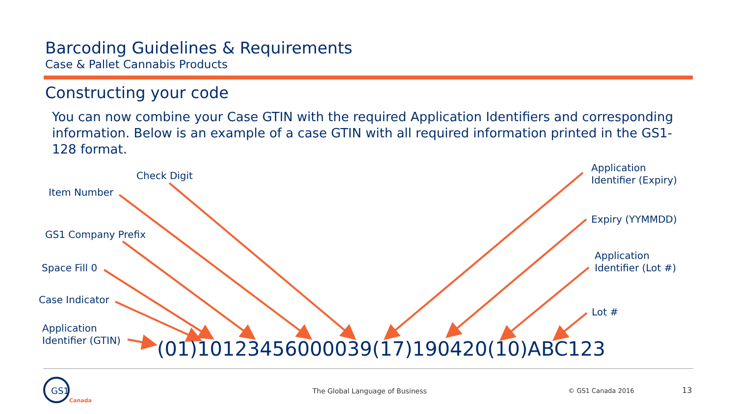Barcoding Guidelines & Requirements
Case & Pallet Cannabis Products
Constructing your code
You can now combine your Case GTIN with the required Application Identifiers and corresponding information. Below is an example of a case GTIN with all required information printed in the GS1-128 format.
Check Digit
Item Number
GS1 Company Prefix
Space Fill 0
Case Indicator
Application
Identifier (GTIN)
Application
Identifier (Expiry)
Expiry (YYMMDD)
Application
Identifier (Lot #)
Lot #
(01)10123456000039(17)190420(10)ABC123
GS1
Canada
The Global Language of Business
© GS1 Canada 2016 13